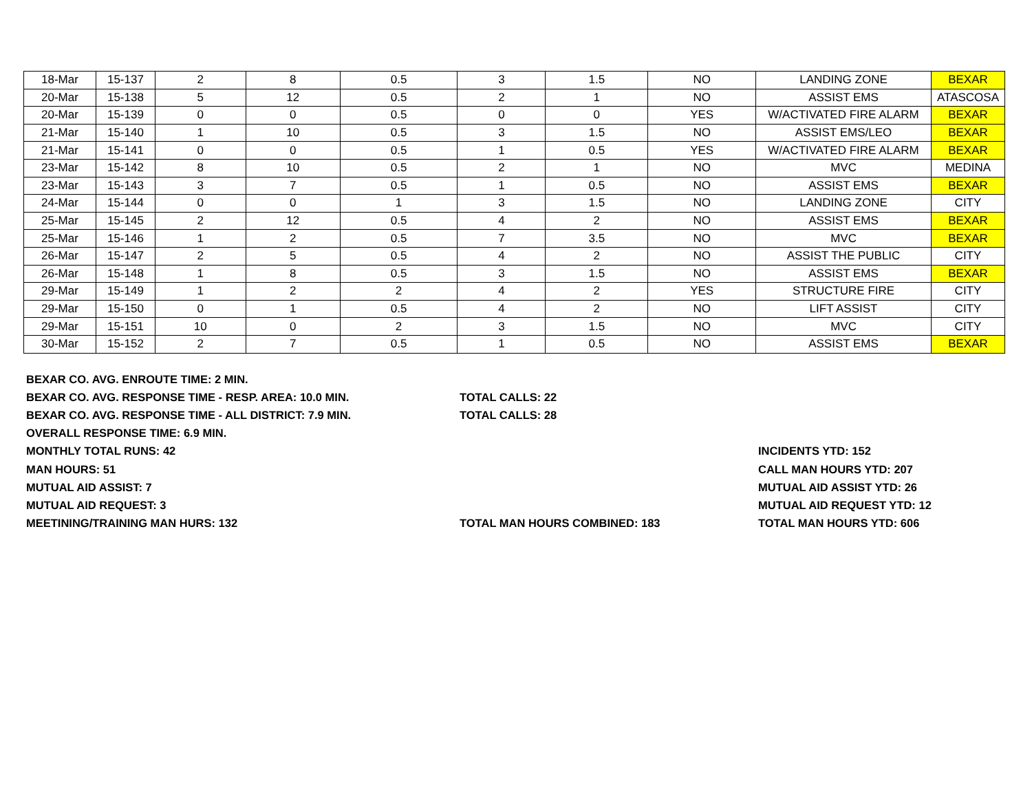| 18-Mar | 15-137 | 2 | 8 | 0.5 | 3 | 1.5 | NO | LANDING ZONE | BEXAR |
| 20-Mar | 15-138 | 5 | 12 | 0.5 | 2 | 1 | NO | ASSIST EMS | ATASCOSA |
| 20-Mar | 15-139 | 0 | 0 | 0.5 | 0 | 0 | YES | W/ACTIVATED FIRE ALARM | BEXAR |
| 21-Mar | 15-140 | 1 | 10 | 0.5 | 3 | 1.5 | NO | ASSIST EMS/LEO | BEXAR |
| 21-Mar | 15-141 | 0 | 0 | 0.5 | 1 | 0.5 | YES | W/ACTIVATED FIRE ALARM | BEXAR |
| 23-Mar | 15-142 | 8 | 10 | 0.5 | 2 | 1 | NO | MVC | MEDINA |
| 23-Mar | 15-143 | 3 | 7 | 0.5 | 1 | 0.5 | NO | ASSIST EMS | BEXAR |
| 24-Mar | 15-144 | 0 | 0 | 1 | 3 | 1.5 | NO | LANDING ZONE | CITY |
| 25-Mar | 15-145 | 2 | 12 | 0.5 | 4 | 2 | NO | ASSIST EMS | BEXAR |
| 25-Mar | 15-146 | 1 | 2 | 0.5 | 7 | 3.5 | NO | MVC | BEXAR |
| 26-Mar | 15-147 | 2 | 5 | 0.5 | 4 | 2 | NO | ASSIST THE PUBLIC | CITY |
| 26-Mar | 15-148 | 1 | 8 | 0.5 | 3 | 1.5 | NO | ASSIST EMS | BEXAR |
| 29-Mar | 15-149 | 1 | 2 | 2 | 4 | 2 | YES | STRUCTURE FIRE | CITY |
| 29-Mar | 15-150 | 0 | 1 | 0.5 | 4 | 2 | NO | LIFT ASSIST | CITY |
| 29-Mar | 15-151 | 10 | 0 | 2 | 3 | 1.5 | NO | MVC | CITY |
| 30-Mar | 15-152 | 2 | 7 | 0.5 | 1 | 0.5 | NO | ASSIST EMS | BEXAR |
BEXAR CO. AVG. ENROUTE TIME: 2 MIN.
BEXAR CO. AVG. RESPONSE TIME - RESP. AREA: 10.0 MIN. TOTAL CALLS: 22
BEXAR CO. AVG. RESPONSE TIME - ALL DISTRICT: 7.9 MIN. TOTAL CALLS: 28
OVERALL RESPONSE TIME: 6.9 MIN.
MONTHLY TOTAL RUNS: 42 INCIDENTS YTD: 152
MAN HOURS: 51 CALL MAN HOURS YTD: 207
MUTUAL AID ASSIST: 7 MUTUAL AID ASSIST YTD: 26
MUTUAL AID REQUEST: 3 MUTUAL AID REQUEST YTD: 12
MEETINING/TRAINING MAN HURS: 132 TOTAL MAN HOURS COMBINED: 183 TOTAL MAN HOURS YTD: 606